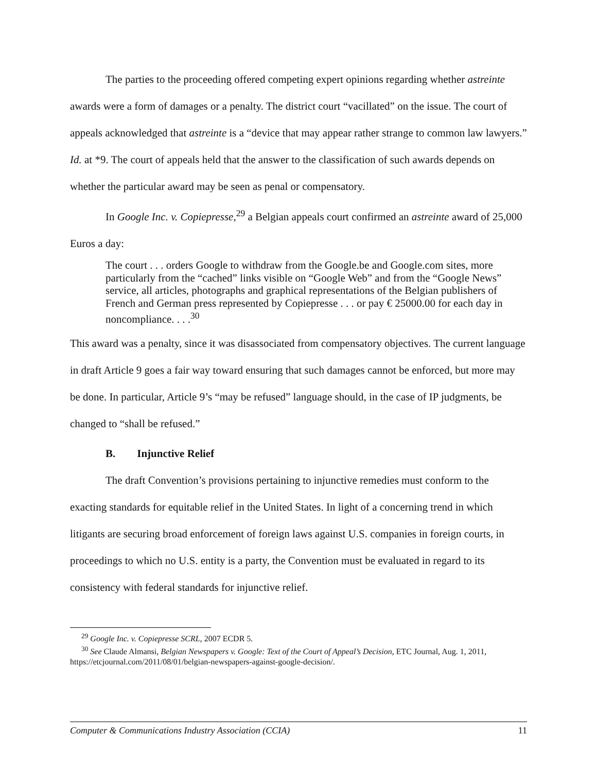The parties to the proceeding offered competing expert opinions regarding whether astreinte awards were a form of damages or a penalty. The district court “vacillated” on the issue. The court of appeals acknowledged that astreinte is a “device that may appear rather strange to common law lawyers.” Id. at *9. The court of appeals held that the answer to the classification of such awards depends on whether the particular award may be seen as penal or compensatory.
In Google Inc. v. Copiepresse,<sup>29</sup> a Belgian appeals court confirmed an astreinte award of 25,000 Euros a day:
The court . . . orders Google to withdraw from the Google.be and Google.com sites, more particularly from the “cached” links visible on “Google Web” and from the “Google News” service, all articles, photographs and graphical representations of the Belgian publishers of French and German press represented by Copiepresse . . . or pay € 25000.00 for each day in noncompliance. . . .<sup>30</sup>
This award was a penalty, since it was disassociated from compensatory objectives. The current language in draft Article 9 goes a fair way toward ensuring that such damages cannot be enforced, but more may be done. In particular, Article 9’s “may be refused” language should, in the case of IP judgments, be changed to “shall be refused.”
B. Injunctive Relief
The draft Convention’s provisions pertaining to injunctive remedies must conform to the exacting standards for equitable relief in the United States. In light of a concerning trend in which litigants are securing broad enforcement of foreign laws against U.S. companies in foreign courts, in proceedings to which no U.S. entity is a party, the Convention must be evaluated in regard to its consistency with federal standards for injunctive relief.
<sup>29</sup> Google Inc. v. Copiepresse SCRL, 2007 ECDR 5.
<sup>30</sup> See Claude Almansi, Belgian Newspapers v. Google: Text of the Court of Appeal’s Decision, ETC Journal, Aug. 1, 2011, https://etcjournal.com/2011/08/01/belgian-newspapers-against-google-decision/.
Computer & Communications Industry Association (CCIA) 11